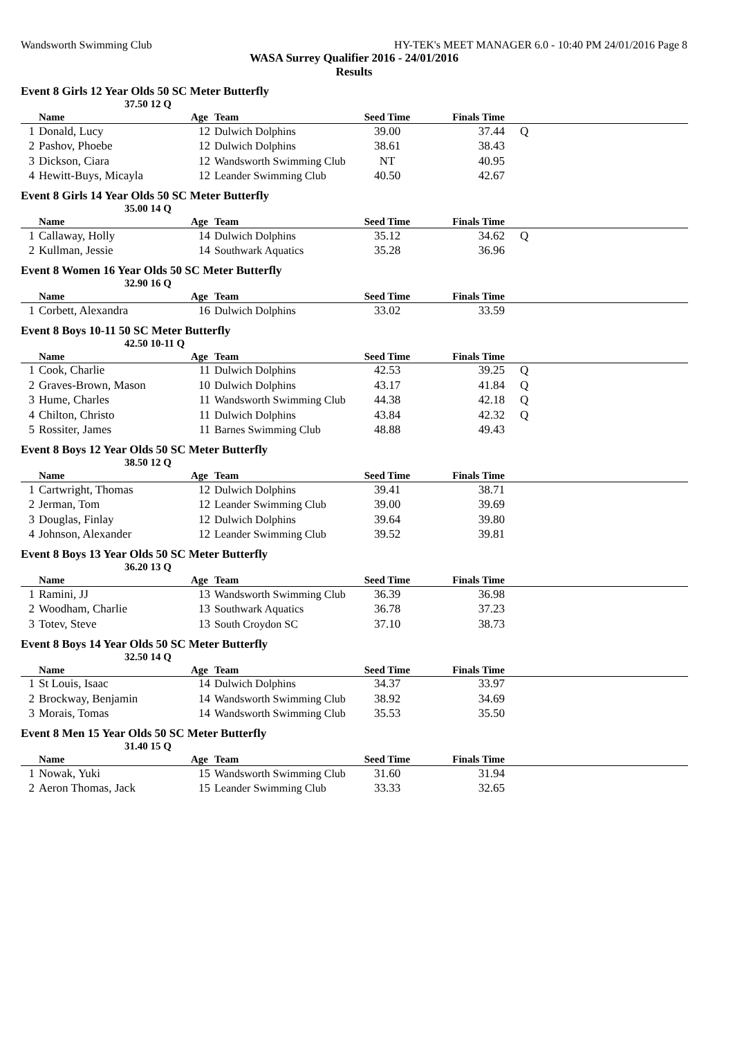Wandsworth Swimming Club HY-TEK's MEET MANAGER 6.0 - 10:40 PM 24/01/2016 Page 8
WASA Surrey Qualifier 2016 - 24/01/2016
Results
Event 8 Girls 12 Year Olds 50 SC Meter Butterfly
37.50 12 Q
| | Name | Age | Team | Seed Time | Finals Time | |
| --- | --- | --- | --- | --- | --- | --- |
| 1 | Donald, Lucy | 12 | Dulwich Dolphins | 39.00 | 37.44 | Q |
| 2 | Pashov, Phoebe | 12 | Dulwich Dolphins | 38.61 | 38.43 | |
| 3 | Dickson, Ciara | 12 | Wandsworth Swimming Club | NT | 40.95 | |
| 4 | Hewitt-Buys, Micayla | 12 | Leander Swimming Club | 40.50 | 42.67 | |
Event 8 Girls 14 Year Olds 50 SC Meter Butterfly
35.00 14 Q
| | Name | Age | Team | Seed Time | Finals Time | |
| --- | --- | --- | --- | --- | --- | --- |
| 1 | Callaway, Holly | 14 | Dulwich Dolphins | 35.12 | 34.62 | Q |
| 2 | Kullman, Jessie | 14 | Southwark Aquatics | 35.28 | 36.96 | |
Event 8 Women 16 Year Olds 50 SC Meter Butterfly
32.90 16 Q
| | Name | Age | Team | Seed Time | Finals Time | |
| --- | --- | --- | --- | --- | --- | --- |
| 1 | Corbett, Alexandra | 16 | Dulwich Dolphins | 33.02 | 33.59 | |
Event 8 Boys 10-11 50 SC Meter Butterfly
42.50 10-11 Q
| | Name | Age | Team | Seed Time | Finals Time | |
| --- | --- | --- | --- | --- | --- | --- |
| 1 | Cook, Charlie | 11 | Dulwich Dolphins | 42.53 | 39.25 | Q |
| 2 | Graves-Brown, Mason | 10 | Dulwich Dolphins | 43.17 | 41.84 | Q |
| 3 | Hume, Charles | 11 | Wandsworth Swimming Club | 44.38 | 42.18 | Q |
| 4 | Chilton, Christo | 11 | Dulwich Dolphins | 43.84 | 42.32 | Q |
| 5 | Rossiter, James | 11 | Barnes Swimming Club | 48.88 | 49.43 | |
Event 8 Boys 12 Year Olds 50 SC Meter Butterfly
38.50 12 Q
| | Name | Age | Team | Seed Time | Finals Time | |
| --- | --- | --- | --- | --- | --- | --- |
| 1 | Cartwright, Thomas | 12 | Dulwich Dolphins | 39.41 | 38.71 | |
| 2 | Jerman, Tom | 12 | Leander Swimming Club | 39.00 | 39.69 | |
| 3 | Douglas, Finlay | 12 | Dulwich Dolphins | 39.64 | 39.80 | |
| 4 | Johnson, Alexander | 12 | Leander Swimming Club | 39.52 | 39.81 | |
Event 8 Boys 13 Year Olds 50 SC Meter Butterfly
36.20 13 Q
| | Name | Age | Team | Seed Time | Finals Time | |
| --- | --- | --- | --- | --- | --- | --- |
| 1 | Ramini, JJ | 13 | Wandsworth Swimming Club | 36.39 | 36.98 | |
| 2 | Woodham, Charlie | 13 | Southwark Aquatics | 36.78 | 37.23 | |
| 3 | Totev, Steve | 13 | South Croydon SC | 37.10 | 38.73 | |
Event 8 Boys 14 Year Olds 50 SC Meter Butterfly
32.50 14 Q
| | Name | Age | Team | Seed Time | Finals Time | |
| --- | --- | --- | --- | --- | --- | --- |
| 1 | St Louis, Isaac | 14 | Dulwich Dolphins | 34.37 | 33.97 | |
| 2 | Brockway, Benjamin | 14 | Wandsworth Swimming Club | 38.92 | 34.69 | |
| 3 | Morais, Tomas | 14 | Wandsworth Swimming Club | 35.53 | 35.50 | |
Event 8 Men 15 Year Olds 50 SC Meter Butterfly
31.40 15 Q
| | Name | Age | Team | Seed Time | Finals Time | |
| --- | --- | --- | --- | --- | --- | --- |
| 1 | Nowak, Yuki | 15 | Wandsworth Swimming Club | 31.60 | 31.94 | |
| 2 | Aeron Thomas, Jack | 15 | Leander Swimming Club | 33.33 | 32.65 | |